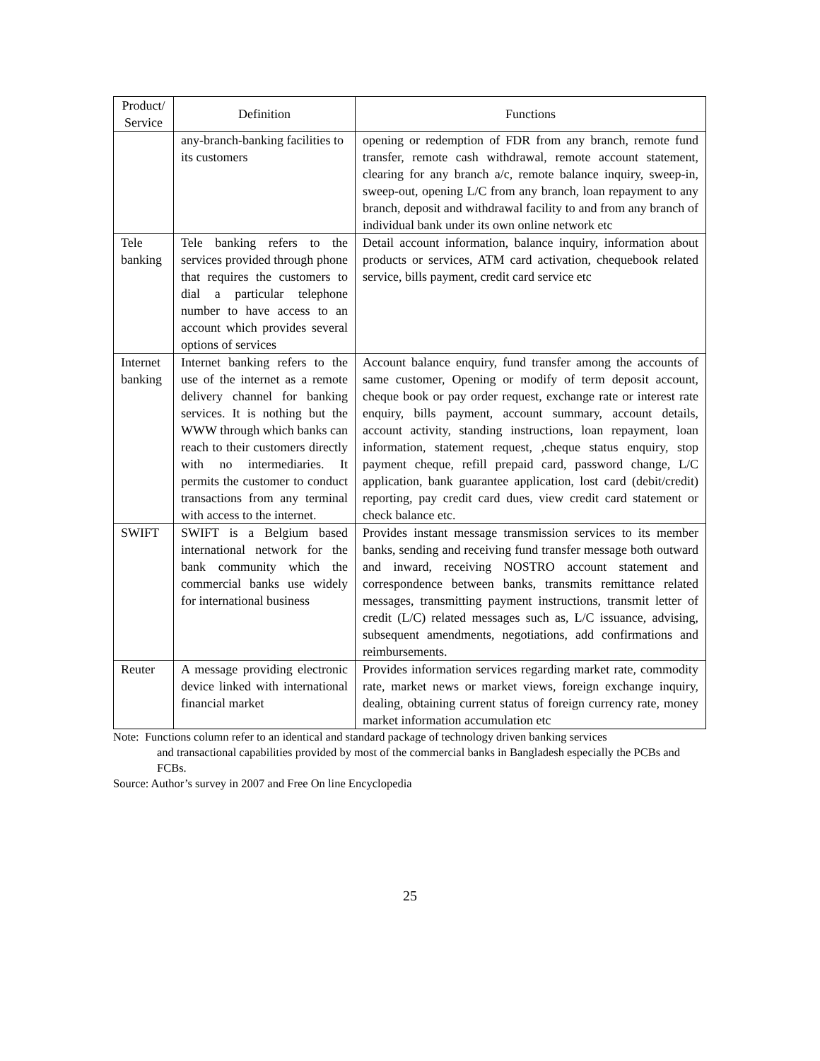| Product/ Service | Definition | Functions |
| --- | --- | --- |
| | any-branch-banking facilities to its customers | opening or redemption of FDR from any branch, remote fund transfer, remote cash withdrawal, remote account statement, clearing for any branch a/c, remote balance inquiry, sweep-in, sweep-out, opening L/C from any branch, loan repayment to any branch, deposit and withdrawal facility to and from any branch of individual bank under its own online network etc |
| Tele banking | Tele banking refers to the services provided through phone that requires the customers to dial a particular telephone number to have access to an account which provides several options of services | Detail account information, balance inquiry, information about products or services, ATM card activation, chequebook related service, bills payment, credit card service etc |
| Internet banking | Internet banking refers to the use of the internet as a remote delivery channel for banking services. It is nothing but the WWW through which banks can reach to their customers directly with no intermediaries. It permits the customer to conduct transactions from any terminal with access to the internet. | Account balance enquiry, fund transfer among the accounts of same customer, Opening or modify of term deposit account, cheque book or pay order request, exchange rate or interest rate enquiry, bills payment, account summary, account details, account activity, standing instructions, loan repayment, loan information, statement request, ,cheque status enquiry, stop payment cheque, refill prepaid card, password change, L/C application, bank guarantee application, lost card (debit/credit) reporting, pay credit card dues, view credit card statement or check balance etc. |
| SWIFT | SWIFT is a Belgium based international network for the bank community which the commercial banks use widely for international business | Provides instant message transmission services to its member banks, sending and receiving fund transfer message both outward and inward, receiving NOSTRO account statement and correspondence between banks, transmits remittance related messages, transmitting payment instructions, transmit letter of credit (L/C) related messages such as, L/C issuance, advising, subsequent amendments, negotiations, add confirmations and reimbursements. |
| Reuter | A message providing electronic device linked with international financial market | Provides information services regarding market rate, commodity rate, market news or market views, foreign exchange inquiry, dealing, obtaining current status of foreign currency rate, money market information accumulation etc |
Note: Functions column refer to an identical and standard package of technology driven banking services
and transactional capabilities provided by most of the commercial banks in Bangladesh especially the PCBs and FCBs.
Source: Author’s survey in 2007 and Free On line Encyclopedia
25